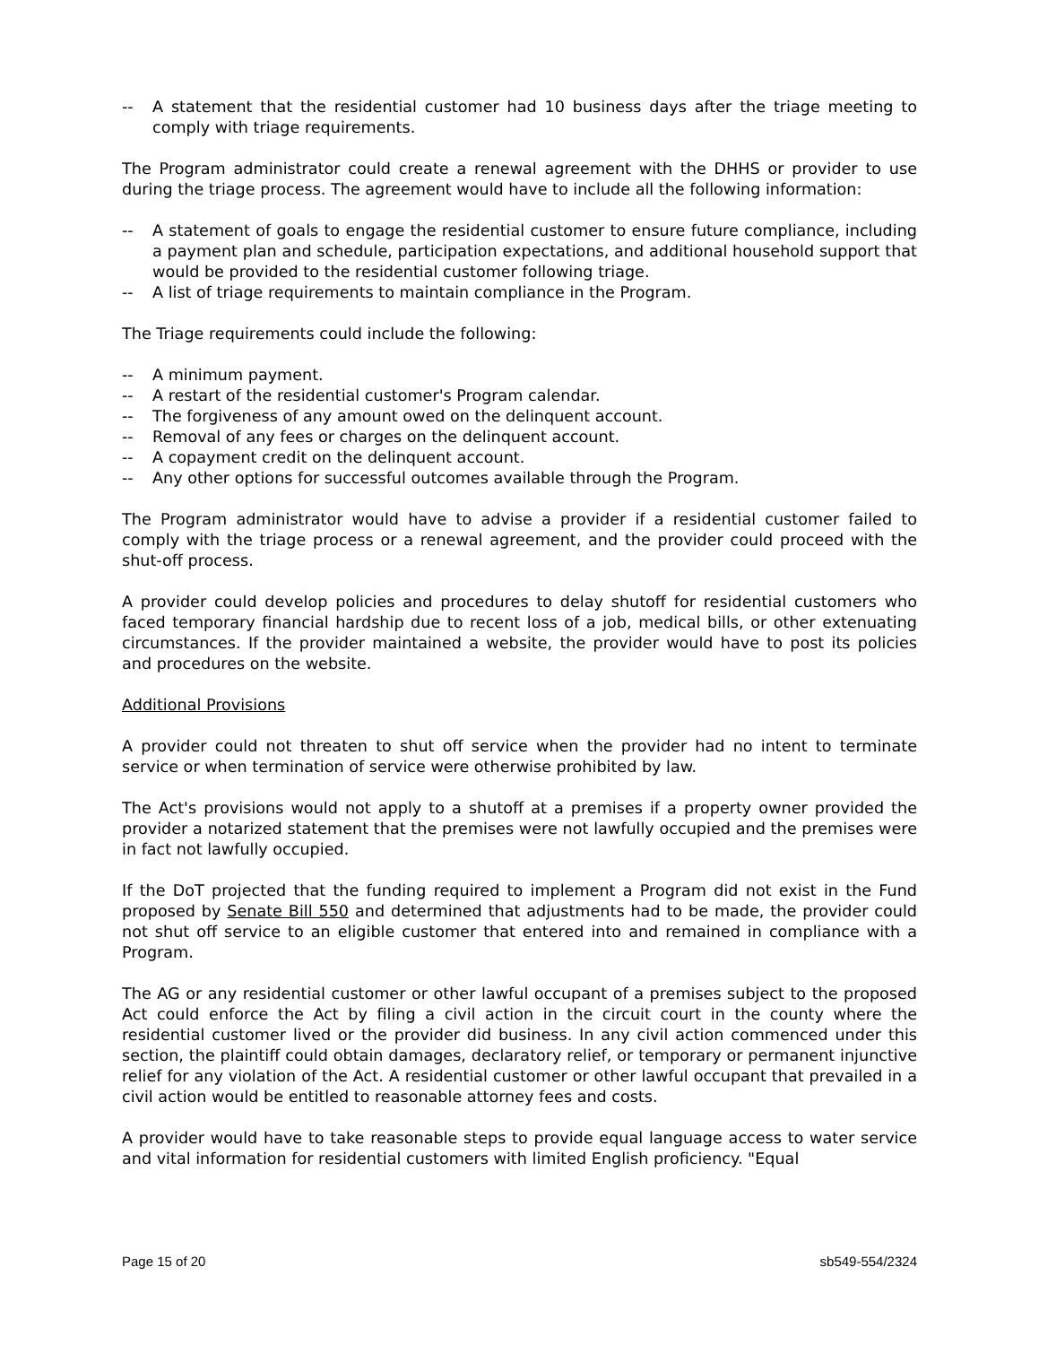-- A statement that the residential customer had 10 business days after the triage meeting to comply with triage requirements.
The Program administrator could create a renewal agreement with the DHHS or provider to use during the triage process. The agreement would have to include all the following information:
-- A statement of goals to engage the residential customer to ensure future compliance, including a payment plan and schedule, participation expectations, and additional household support that would be provided to the residential customer following triage.
-- A list of triage requirements to maintain compliance in the Program.
The Triage requirements could include the following:
-- A minimum payment.
-- A restart of the residential customer's Program calendar.
-- The forgiveness of any amount owed on the delinquent account.
-- Removal of any fees or charges on the delinquent account.
-- A copayment credit on the delinquent account.
-- Any other options for successful outcomes available through the Program.
The Program administrator would have to advise a provider if a residential customer failed to comply with the triage process or a renewal agreement, and the provider could proceed with the shut-off process.
A provider could develop policies and procedures to delay shutoff for residential customers who faced temporary financial hardship due to recent loss of a job, medical bills, or other extenuating circumstances. If the provider maintained a website, the provider would have to post its policies and procedures on the website.
Additional Provisions
A provider could not threaten to shut off service when the provider had no intent to terminate service or when termination of service were otherwise prohibited by law.
The Act's provisions would not apply to a shutoff at a premises if a property owner provided the provider a notarized statement that the premises were not lawfully occupied and the premises were in fact not lawfully occupied.
If the DoT projected that the funding required to implement a Program did not exist in the Fund proposed by Senate Bill 550 and determined that adjustments had to be made, the provider could not shut off service to an eligible customer that entered into and remained in compliance with a Program.
The AG or any residential customer or other lawful occupant of a premises subject to the proposed Act could enforce the Act by filing a civil action in the circuit court in the county where the residential customer lived or the provider did business. In any civil action commenced under this section, the plaintiff could obtain damages, declaratory relief, or temporary or permanent injunctive relief for any violation of the Act. A residential customer or other lawful occupant that prevailed in a civil action would be entitled to reasonable attorney fees and costs.
A provider would have to take reasonable steps to provide equal language access to water service and vital information for residential customers with limited English proficiency. "Equal
Page 15 of 20 sb549-554/2324